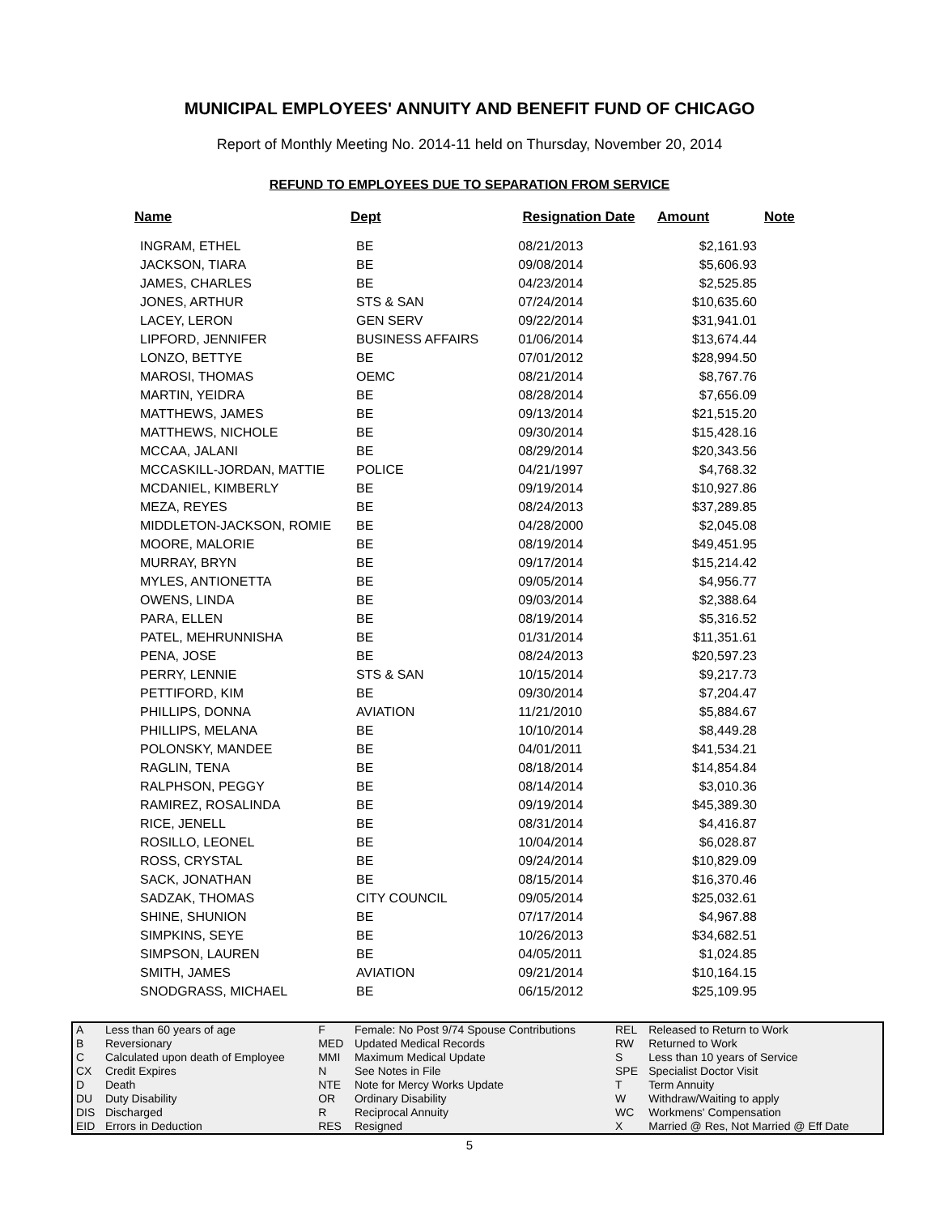MUNICIPAL EMPLOYEES' ANNUITY AND BENEFIT FUND OF CHICAGO
Report of Monthly Meeting No. 2014-11 held on Thursday, November 20, 2014
REFUND TO EMPLOYEES DUE TO SEPARATION FROM SERVICE
| Name | Dept | Resignation Date | Amount | Note |
| --- | --- | --- | --- | --- |
| INGRAM, ETHEL | BE | 08/21/2013 | $2,161.93 | |
| JACKSON, TIARA | BE | 09/08/2014 | $5,606.93 | |
| JAMES, CHARLES | BE | 04/23/2014 | $2,525.85 | |
| JONES, ARTHUR | STS & SAN | 07/24/2014 | $10,635.60 | |
| LACEY, LERON | GEN SERV | 09/22/2014 | $31,941.01 | |
| LIPFORD, JENNIFER | BUSINESS AFFAIRS | 01/06/2014 | $13,674.44 | |
| LONZO, BETTYE | BE | 07/01/2012 | $28,994.50 | |
| MAROSI, THOMAS | OEMC | 08/21/2014 | $8,767.76 | |
| MARTIN, YEIDRA | BE | 08/28/2014 | $7,656.09 | |
| MATTHEWS, JAMES | BE | 09/13/2014 | $21,515.20 | |
| MATTHEWS, NICHOLE | BE | 09/30/2014 | $15,428.16 | |
| MCCAA, JALANI | BE | 08/29/2014 | $20,343.56 | |
| MCCASKILL-JORDAN, MATTIE | POLICE | 04/21/1997 | $4,768.32 | |
| MCDANIEL, KIMBERLY | BE | 09/19/2014 | $10,927.86 | |
| MEZA, REYES | BE | 08/24/2013 | $37,289.85 | |
| MIDDLETON-JACKSON, ROMIE | BE | 04/28/2000 | $2,045.08 | |
| MOORE, MALORIE | BE | 08/19/2014 | $49,451.95 | |
| MURRAY, BRYN | BE | 09/17/2014 | $15,214.42 | |
| MYLES, ANTIONETTA | BE | 09/05/2014 | $4,956.77 | |
| OWENS, LINDA | BE | 09/03/2014 | $2,388.64 | |
| PARA, ELLEN | BE | 08/19/2014 | $5,316.52 | |
| PATEL, MEHRUNNISHA | BE | 01/31/2014 | $11,351.61 | |
| PENA, JOSE | BE | 08/24/2013 | $20,597.23 | |
| PERRY, LENNIE | STS & SAN | 10/15/2014 | $9,217.73 | |
| PETTIFORD, KIM | BE | 09/30/2014 | $7,204.47 | |
| PHILLIPS, DONNA | AVIATION | 11/21/2010 | $5,884.67 | |
| PHILLIPS, MELANA | BE | 10/10/2014 | $8,449.28 | |
| POLONSKY, MANDEE | BE | 04/01/2011 | $41,534.21 | |
| RAGLIN, TENA | BE | 08/18/2014 | $14,854.84 | |
| RALPHSON, PEGGY | BE | 08/14/2014 | $3,010.36 | |
| RAMIREZ, ROSALINDA | BE | 09/19/2014 | $45,389.30 | |
| RICE, JENELL | BE | 08/31/2014 | $4,416.87 | |
| ROSILLO, LEONEL | BE | 10/04/2014 | $6,028.87 | |
| ROSS, CRYSTAL | BE | 09/24/2014 | $10,829.09 | |
| SACK, JONATHAN | BE | 08/15/2014 | $16,370.46 | |
| SADZAK, THOMAS | CITY COUNCIL | 09/05/2014 | $25,032.61 | |
| SHINE, SHUNION | BE | 07/17/2014 | $4,967.88 | |
| SIMPKINS, SEYE | BE | 10/26/2013 | $34,682.51 | |
| SIMPSON, LAUREN | BE | 04/05/2011 | $1,024.85 | |
| SMITH, JAMES | AVIATION | 09/21/2014 | $10,164.15 | |
| SNODGRASS, MICHAEL | BE | 06/15/2012 | $25,109.95 | |
| A | Less than 60 years of age | F | Female: No Post 9/74 Spouse Contributions | REL | Released to Return to Work |
| B | Reversionary | MED | Updated Medical Records | RW | Returned to Work |
| C | Calculated upon death of Employee | MMI | Maximum Medical Update | S | Less than 10 years of Service |
| CX | Credit Expires | N | See Notes in File | SPE | Specialist Doctor Visit |
| D | Death | NTE | Note for Mercy Works Update | T | Term Annuity |
| DU | Duty Disability | OR | Ordinary Disability | W | Withdraw/Waiting to apply |
| DIS | Discharged | R | Reciprocal Annuity | WC | Workmens' Compensation |
| EID | Errors in Deduction | RES | Resigned | X | Married @ Res, Not Married @ Eff Date |
5